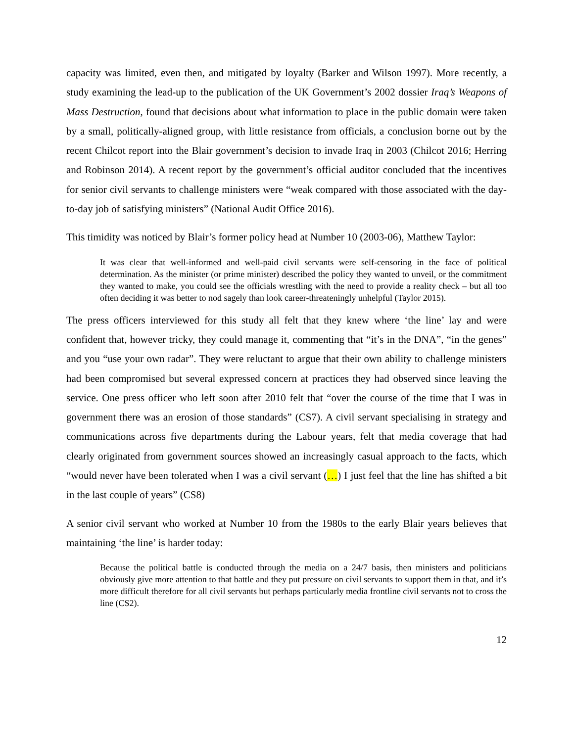capacity was limited, even then, and mitigated by loyalty (Barker and Wilson 1997). More recently, a study examining the lead-up to the publication of the UK Government’s 2002 dossier Iraq’s Weapons of Mass Destruction, found that decisions about what information to place in the public domain were taken by a small, politically-aligned group, with little resistance from officials, a conclusion borne out by the recent Chilcot report into the Blair government’s decision to invade Iraq in 2003 (Chilcot 2016; Herring and Robinson 2014). A recent report by the government’s official auditor concluded that the incentives for senior civil servants to challenge ministers were “weak compared with those associated with the day-to-day job of satisfying ministers” (National Audit Office 2016).
This timidity was noticed by Blair’s former policy head at Number 10 (2003-06), Matthew Taylor:
It was clear that well-informed and well-paid civil servants were self-censoring in the face of political determination. As the minister (or prime minister) described the policy they wanted to unveil, or the commitment they wanted to make, you could see the officials wrestling with the need to provide a reality check – but all too often deciding it was better to nod sagely than look career-threateningly unhelpful (Taylor 2015).
The press officers interviewed for this study all felt that they knew where ‘the line’ lay and were confident that, however tricky, they could manage it, commenting that “it’s in the DNA”, “in the genes” and you “use your own radar”. They were reluctant to argue that their own ability to challenge ministers had been compromised but several expressed concern at practices they had observed since leaving the service. One press officer who left soon after 2010 felt that “over the course of the time that I was in government there was an erosion of those standards” (CS7). A civil servant specialising in strategy and communications across five departments during the Labour years, felt that media coverage that had clearly originated from government sources showed an increasingly casual approach to the facts, which “would never have been tolerated when I was a civil servant (…) I just feel that the line has shifted a bit in the last couple of years” (CS8)
A senior civil servant who worked at Number 10 from the 1980s to the early Blair years believes that maintaining ‘the line’ is harder today:
Because the political battle is conducted through the media on a 24/7 basis, then ministers and politicians obviously give more attention to that battle and they put pressure on civil servants to support them in that, and it’s more difficult therefore for all civil servants but perhaps particularly media frontline civil servants not to cross the line (CS2).
12